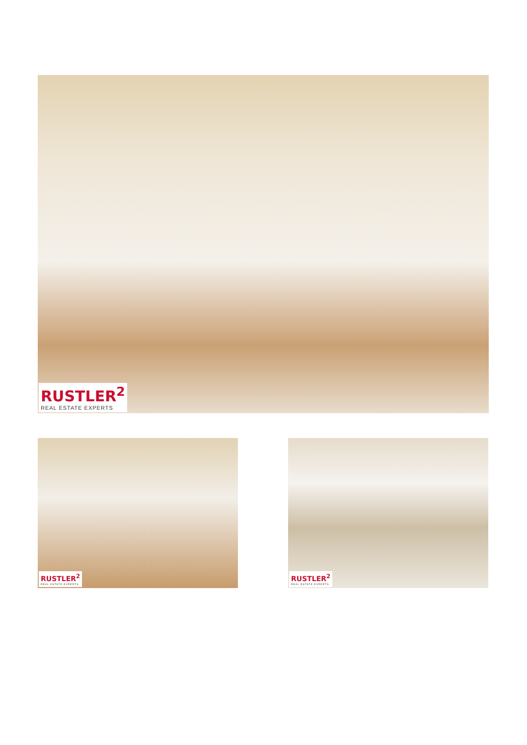RUSTLER<sup>2</sup>
REAL ESTATE EXPERTS
RUSTLER<sup>2</sup>
REAL ESTATE EXPERTS
RUSTLER<sup>2</sup>
REAL ESTATE EXPERTS